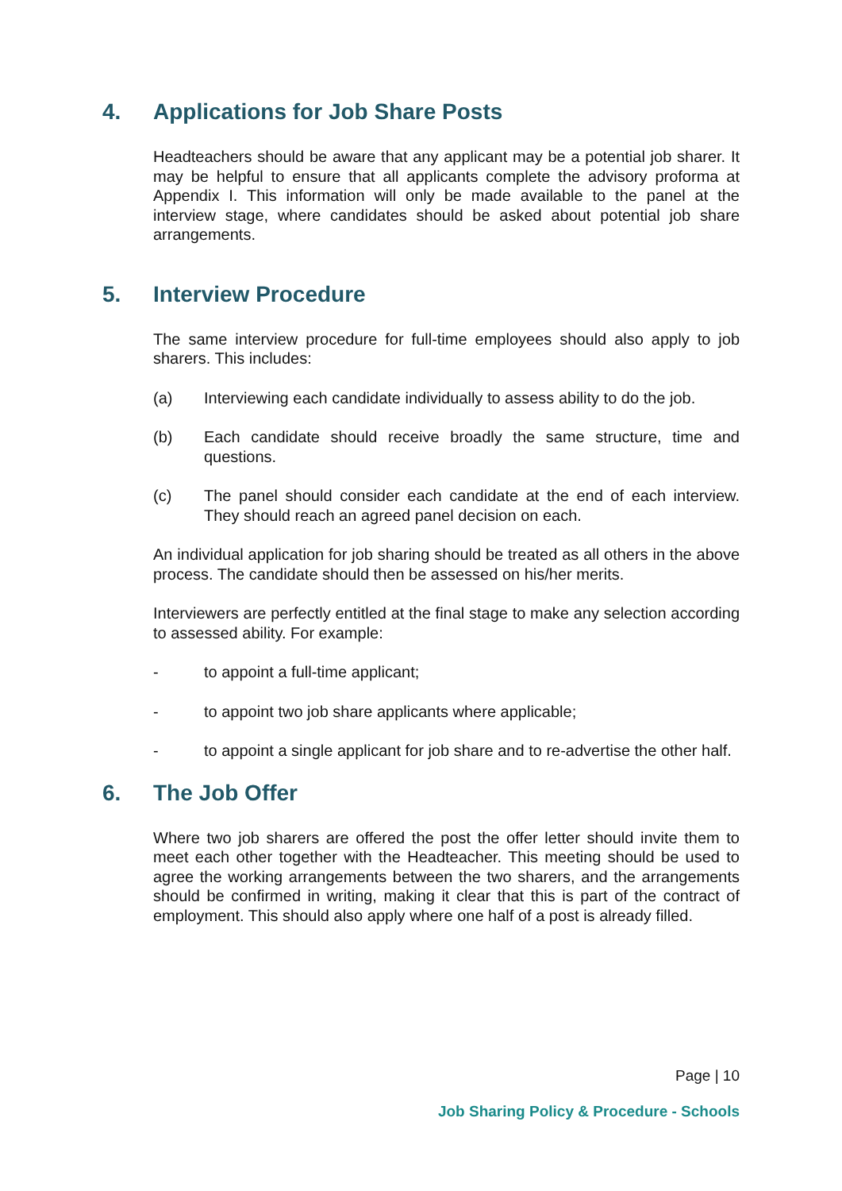4. Applications for Job Share Posts
Headteachers should be aware that any applicant may be a potential job sharer. It may be helpful to ensure that all applicants complete the advisory proforma at Appendix I. This information will only be made available to the panel at the interview stage, where candidates should be asked about potential job share arrangements.
5. Interview Procedure
The same interview procedure for full-time employees should also apply to job sharers. This includes:
(a) Interviewing each candidate individually to assess ability to do the job.
(b) Each candidate should receive broadly the same structure, time and questions.
(c) The panel should consider each candidate at the end of each interview. They should reach an agreed panel decision on each.
An individual application for job sharing should be treated as all others in the above process. The candidate should then be assessed on his/her merits.
Interviewers are perfectly entitled at the final stage to make any selection according to assessed ability. For example:
- to appoint a full-time applicant;
- to appoint two job share applicants where applicable;
- to appoint a single applicant for job share and to re-advertise the other half.
6. The Job Offer
Where two job sharers are offered the post the offer letter should invite them to meet each other together with the Headteacher. This meeting should be used to agree the working arrangements between the two sharers, and the arrangements should be confirmed in writing, making it clear that this is part of the contract of employment. This should also apply where one half of a post is already filled.
Page | 10
Job Sharing Policy & Procedure - Schools